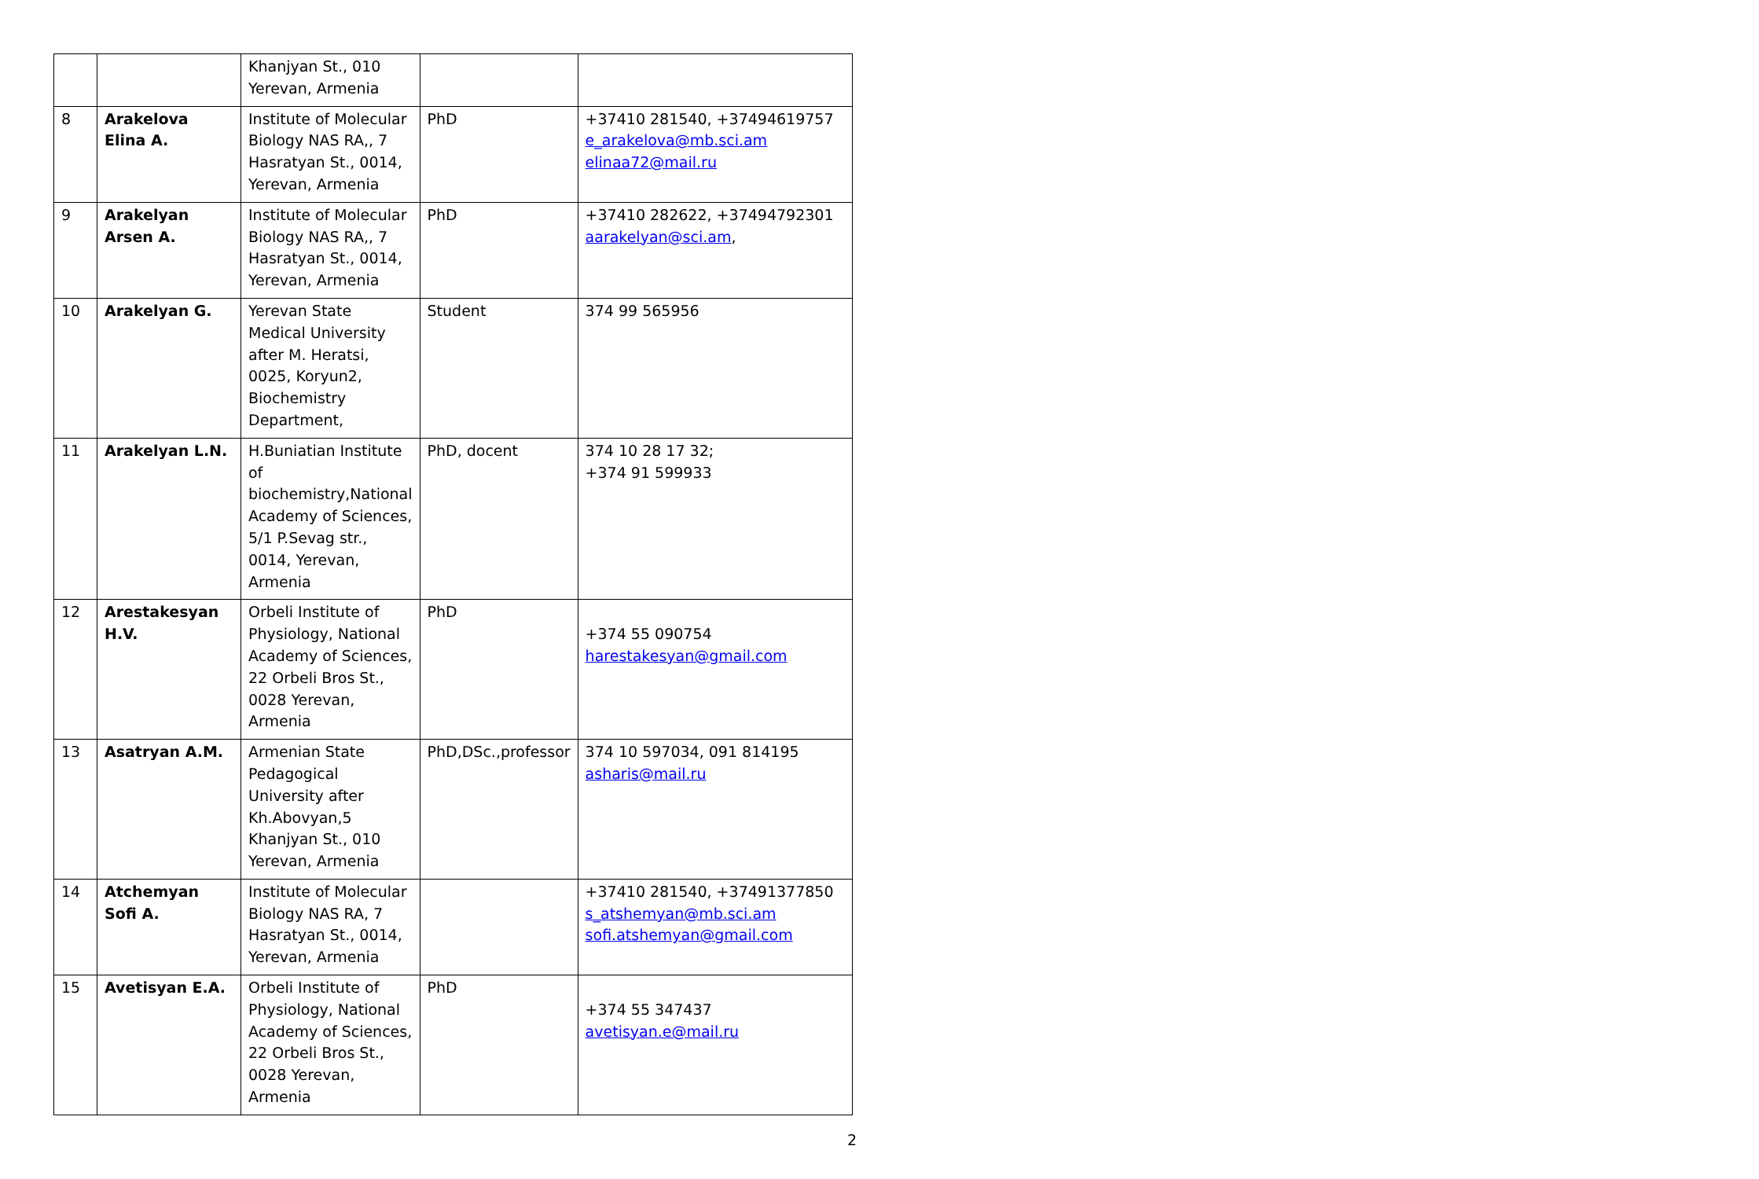| | | Khanjyan St., 010 Yerevan, Armenia | | |
| 8 | Arakelova Elina A. | Institute of Molecular Biology NAS RA,, 7 Hasratyan St., 0014, Yerevan, Armenia | PhD | +37410 281540, +37494619757 e_arakelova@mb.sci.am elinaa72@mail.ru |
| 9 | Arakelyan Arsen A. | Institute of Molecular Biology NAS RA,, 7 Hasratyan St., 0014, Yerevan, Armenia | PhD | +37410 282622, +37494792301 aarakelyan@sci.am , |
| 10 | Arakelyan G. | Yerevan State Medical University after M. Heratsi, 0025, Koryun2, Biochemistry Department, | Student | 374 99 565956 |
| 11 | Arakelyan L.N. | H.Buniatian Institute of biochemistry,National Academy of Sciences, 5/1 P.Sevag str., 0014, Yerevan, Armenia | PhD, docent | 374 10 28 17 32; +374 91 599933 |
| 12 | Arestakesyan H.V. | Orbeli Institute of Physiology, National Academy of Sciences, 22 Orbeli Bros St., 0028 Yerevan, Armenia | PhD | +374 55 090754 harestakesyan@gmail.com |
| 13 | Asatryan A.M. | Armenian State Pedagogical University after Kh.Abovyan,5 Khanjyan St., 010 Yerevan, Armenia | PhD,DSc.,professor | 374 10 597034, 091 814195 asharis@mail.ru |
| 14 | Atchemyan Sofi A. | Institute of Molecular Biology NAS RA, 7 Hasratyan St., 0014, Yerevan, Armenia | | +37410 281540, +37491377850 s_atshemyan@mb.sci.am sofi.atshemyan@gmail.com |
| 15 | Avetisyan E.A. | Orbeli Institute of Physiology, National Academy of Sciences, 22 Orbeli Bros St., 0028 Yerevan, Armenia | PhD | +374 55 347437 avetisyan.e@mail.ru |
2